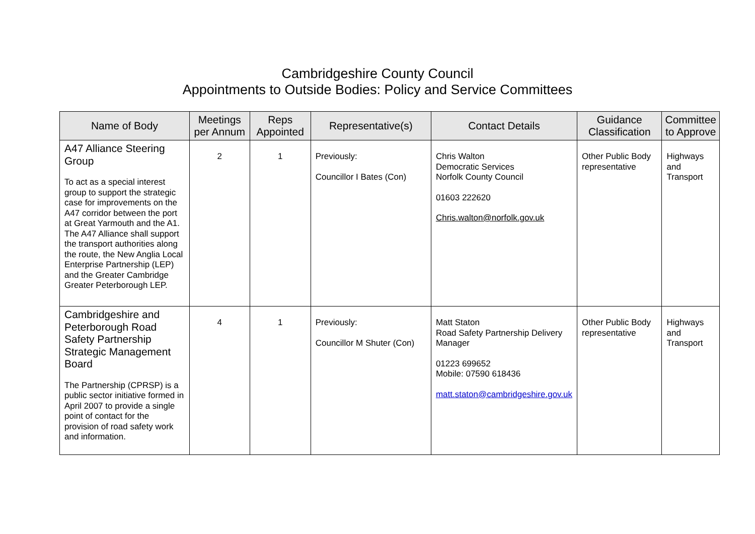Cambridgeshire County Council
Appointments to Outside Bodies: Policy and Service Committees
| Name of Body | Meetings per Annum | Reps Appointed | Representative(s) | Contact Details | Guidance Classification | Committee to Approve |
| --- | --- | --- | --- | --- | --- | --- |
| A47 Alliance Steering Group To act as a special interest group to support the strategic case for improvements on the A47 corridor between the port at Great Yarmouth and the A1. The A47 Alliance shall support the transport authorities along the route, the New Anglia Local Enterprise Partnership (LEP) and the Greater Cambridge Greater Peterborough LEP. | 2 | 1 | Previously: Councillor I Bates (Con) | Chris Walton Democratic Services Norfolk County Council 01603 222620 Chris.walton@norfolk.gov.uk | Other Public Body representative | Highways and Transport |
| Cambridgeshire and Peterborough Road Safety Partnership Strategic Management Board The Partnership (CPRSP) is a public sector initiative formed in April 2007 to provide a single point of contact for the provision of road safety work and information. | 4 | 1 | Previously: Councillor M Shuter (Con) | Matt Staton Road Safety Partnership Delivery Manager 01223 699652 Mobile: 07590 618436 matt.staton@cambridgeshire.gov.uk | Other Public Body representative | Highways and Transport |